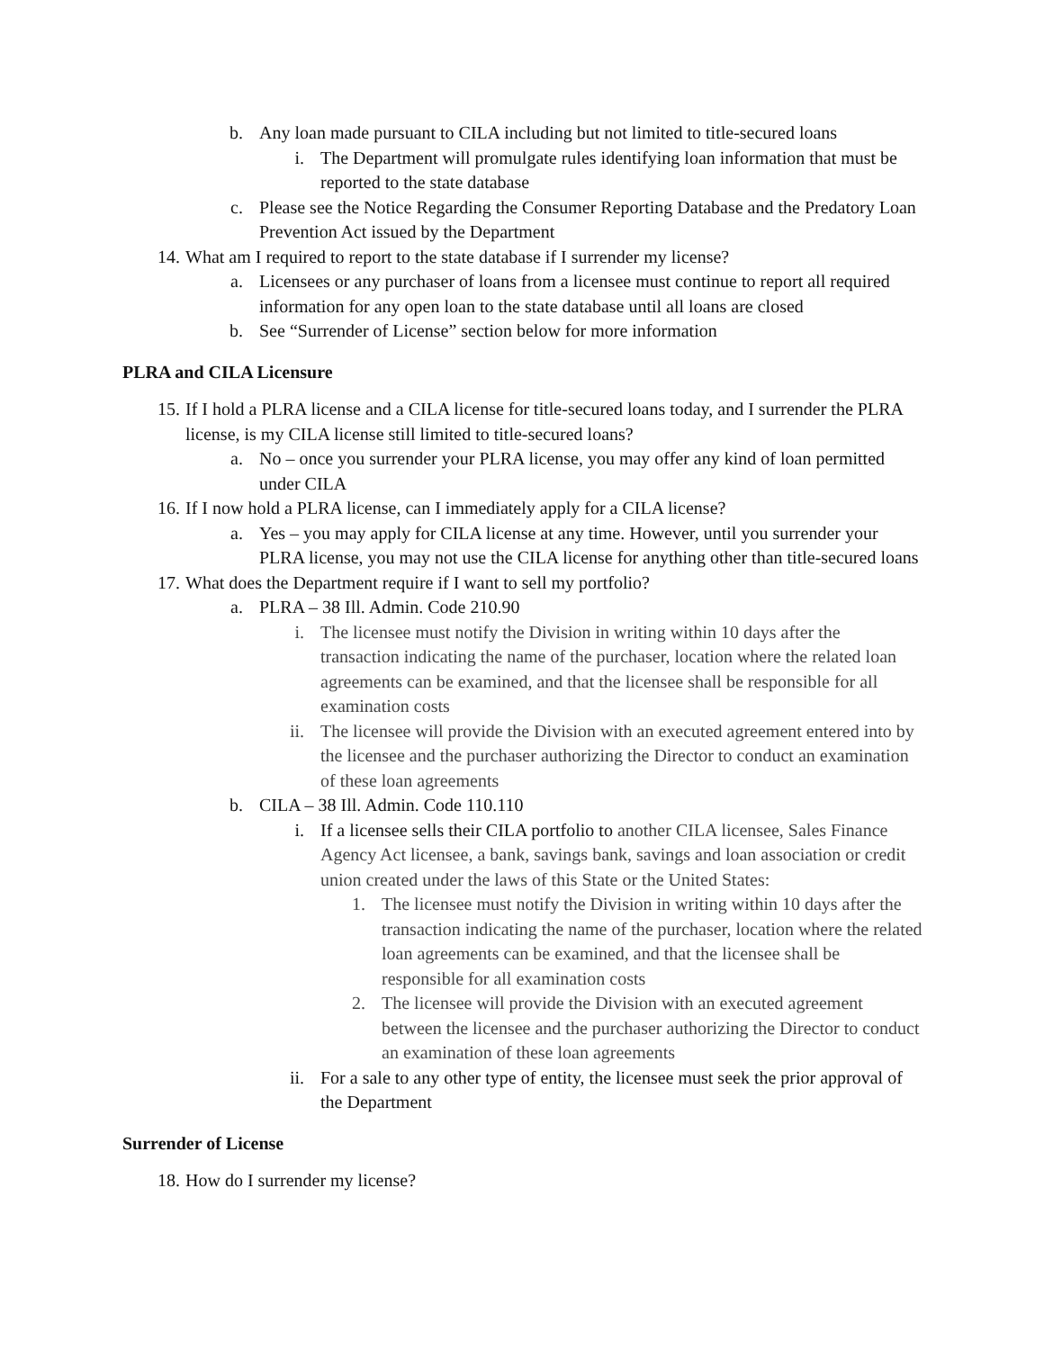b. Any loan made pursuant to CILA including but not limited to title-secured loans
i. The Department will promulgate rules identifying loan information that must be reported to the state database
c. Please see the Notice Regarding the Consumer Reporting Database and the Predatory Loan Prevention Act issued by the Department
14. What am I required to report to the state database if I surrender my license?
a. Licensees or any purchaser of loans from a licensee must continue to report all required information for any open loan to the state database until all loans are closed
b. See “Surrender of License” section below for more information
PLRA and CILA Licensure
15. If I hold a PLRA license and a CILA license for title-secured loans today, and I surrender the PLRA license, is my CILA license still limited to title-secured loans?
a. No – once you surrender your PLRA license, you may offer any kind of loan permitted under CILA
16. If I now hold a PLRA license, can I immediately apply for a CILA license?
a. Yes – you may apply for CILA license at any time. However, until you surrender your PLRA license, you may not use the CILA license for anything other than title-secured loans
17. What does the Department require if I want to sell my portfolio?
a. PLRA – 38 Ill. Admin. Code 210.90
i. The licensee must notify the Division in writing within 10 days after the transaction indicating the name of the purchaser, location where the related loan agreements can be examined, and that the licensee shall be responsible for all examination costs
ii. The licensee will provide the Division with an executed agreement entered into by the licensee and the purchaser authorizing the Director to conduct an examination of these loan agreements
b. CILA – 38 Ill. Admin. Code 110.110
i. If a licensee sells their CILA portfolio to another CILA licensee, Sales Finance Agency Act licensee, a bank, savings bank, savings and loan association or credit union created under the laws of this State or the United States:
1. The licensee must notify the Division in writing within 10 days after the transaction indicating the name of the purchaser, location where the related loan agreements can be examined, and that the licensee shall be responsible for all examination costs
2. The licensee will provide the Division with an executed agreement between the licensee and the purchaser authorizing the Director to conduct an examination of these loan agreements
ii. For a sale to any other type of entity, the licensee must seek the prior approval of the Department
Surrender of License
18. How do I surrender my license?